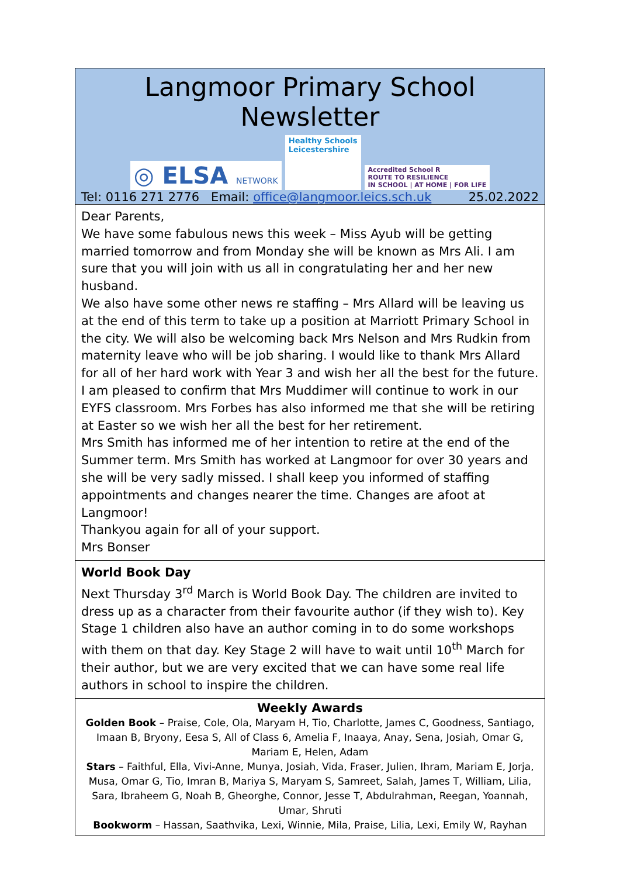Langmoor Primary School Newsletter
◎ ELSA NETWORK
Healthy Schools
Leicestershire
Accredited School R
ROUTE TO RESILIENCE
IN SCHOOL | AT HOME | FOR LIFE
Tel: 0116 271 2776 Email: office@langmoor.leics.sch.uk 25.02.2022
Dear Parents,
We have some fabulous news this week – Miss Ayub will be getting married tomorrow and from Monday she will be known as Mrs Ali. I am sure that you will join with us all in congratulating her and her new husband.
We also have some other news re staffing – Mrs Allard will be leaving us at the end of this term to take up a position at Marriott Primary School in the city. We will also be welcoming back Mrs Nelson and Mrs Rudkin from maternity leave who will be job sharing. I would like to thank Mrs Allard for all of her hard work with Year 3 and wish her all the best for the future. I am pleased to confirm that Mrs Muddimer will continue to work in our EYFS classroom. Mrs Forbes has also informed me that she will be retiring at Easter so we wish her all the best for her retirement.
Mrs Smith has informed me of her intention to retire at the end of the Summer term. Mrs Smith has worked at Langmoor for over 30 years and she will be very sadly missed. I shall keep you informed of staffing appointments and changes nearer the time. Changes are afoot at Langmoor!
Thankyou again for all of your support.
Mrs Bonser
World Book Day
Next Thursday 3<sup>rd</sup> March is World Book Day. The children are invited to dress up as a character from their favourite author (if they wish to). Key Stage 1 children also have an author coming in to do some workshops with them on that day. Key Stage 2 will have to wait until 10<sup>th</sup> March for their author, but we are very excited that we can have some real life authors in school to inspire the children.
Weekly Awards
Golden Book – Praise, Cole, Ola, Maryam H, Tio, Charlotte, James C, Goodness, Santiago, Imaan B, Bryony, Eesa S, All of Class 6, Amelia F, Inaaya, Anay, Sena, Josiah, Omar G, Mariam E, Helen, Adam
Stars – Faithful, Ella, Vivi-Anne, Munya, Josiah, Vida, Fraser, Julien, Ihram, Mariam E, Jorja, Musa, Omar G, Tio, Imran B, Mariya S, Maryam S, Samreet, Salah, James T, William, Lilia, Sara, Ibraheem G, Noah B, Gheorghe, Connor, Jesse T, Abdulrahman, Reegan, Yoannah, Umar, Shruti
Bookworm – Hassan, Saathvika, Lexi, Winnie, Mila, Praise, Lilia, Lexi, Emily W, Rayhan